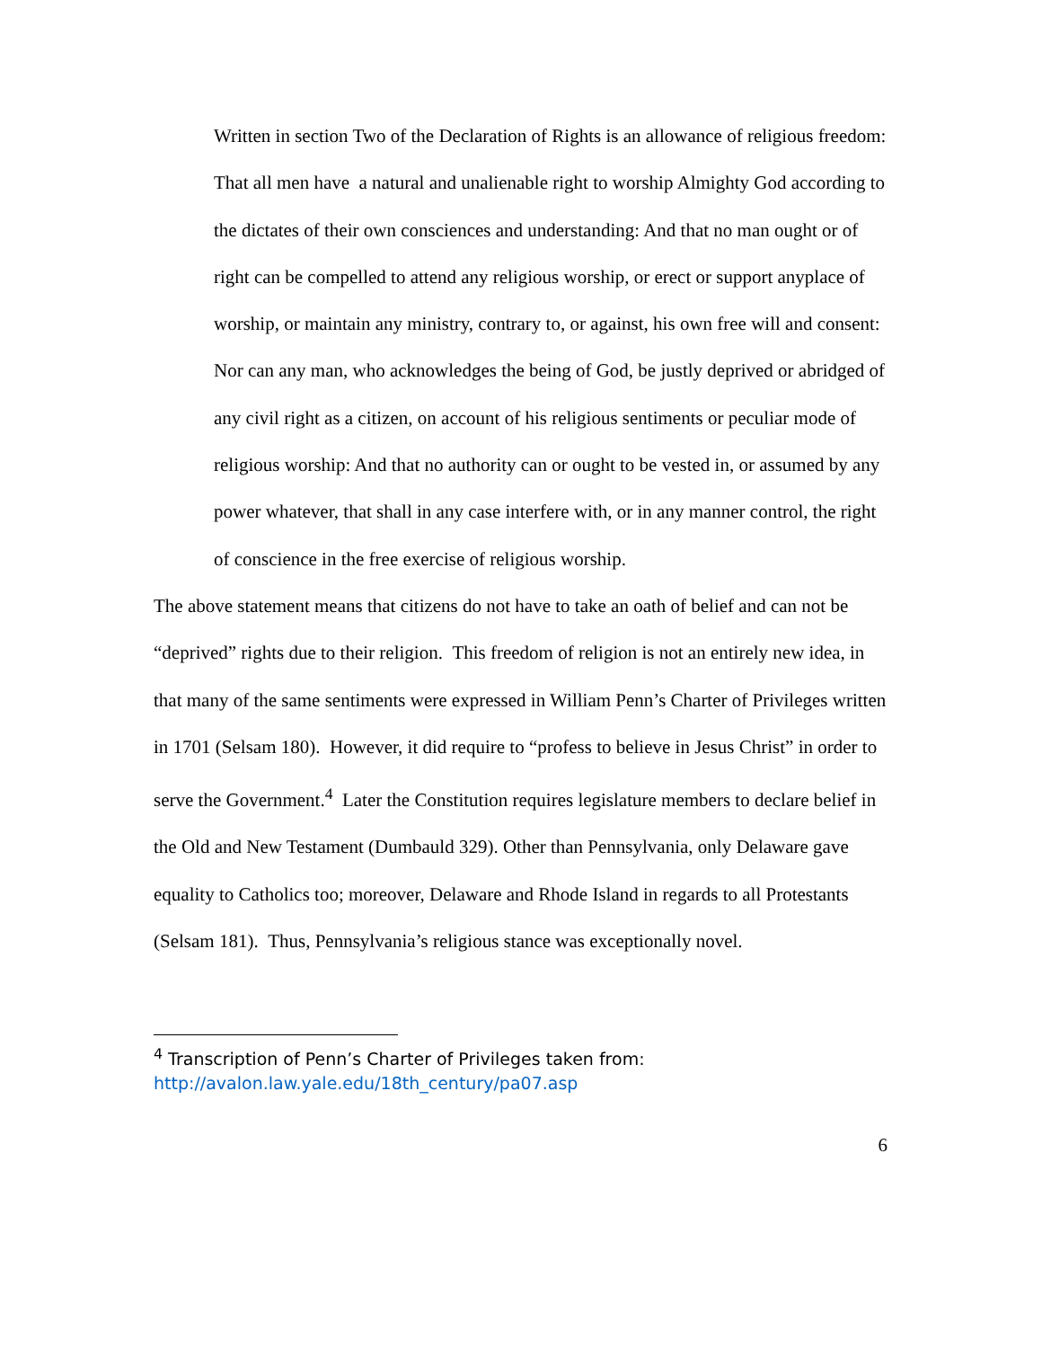Written in section Two of the Declaration of Rights is an allowance of religious freedom:
That all men have a natural and unalienable right to worship Almighty God according to the dictates of their own consciences and understanding: And that no man ought or of right can be compelled to attend any religious worship, or erect or support anyplace of worship, or maintain any ministry, contrary to, or against, his own free will and consent: Nor can any man, who acknowledges the being of God, be justly deprived or abridged of any civil right as a citizen, on account of his religious sentiments or peculiar mode of religious worship: And that no authority can or ought to be vested in, or assumed by any power whatever, that shall in any case interfere with, or in any manner control, the right of conscience in the free exercise of religious worship.
The above statement means that citizens do not have to take an oath of belief and can not be “deprived” rights due to their religion. This freedom of religion is not an entirely new idea, in that many of the same sentiments were expressed in William Penn’s Charter of Privileges written in 1701 (Selsam 180). However, it did require to “profess to believe in Jesus Christ” in order to serve the Government.<sup>4</sup> Later the Constitution requires legislature members to declare belief in the Old and New Testament (Dumbauld 329). Other than Pennsylvania, only Delaware gave equality to Catholics too; moreover, Delaware and Rhode Island in regards to all Protestants (Selsam 181). Thus, Pennsylvania’s religious stance was exceptionally novel.
<sup>4</sup> Transcription of Penn’s Charter of Privileges taken from:
http://avalon.law.yale.edu/18th_century/pa07.asp
6